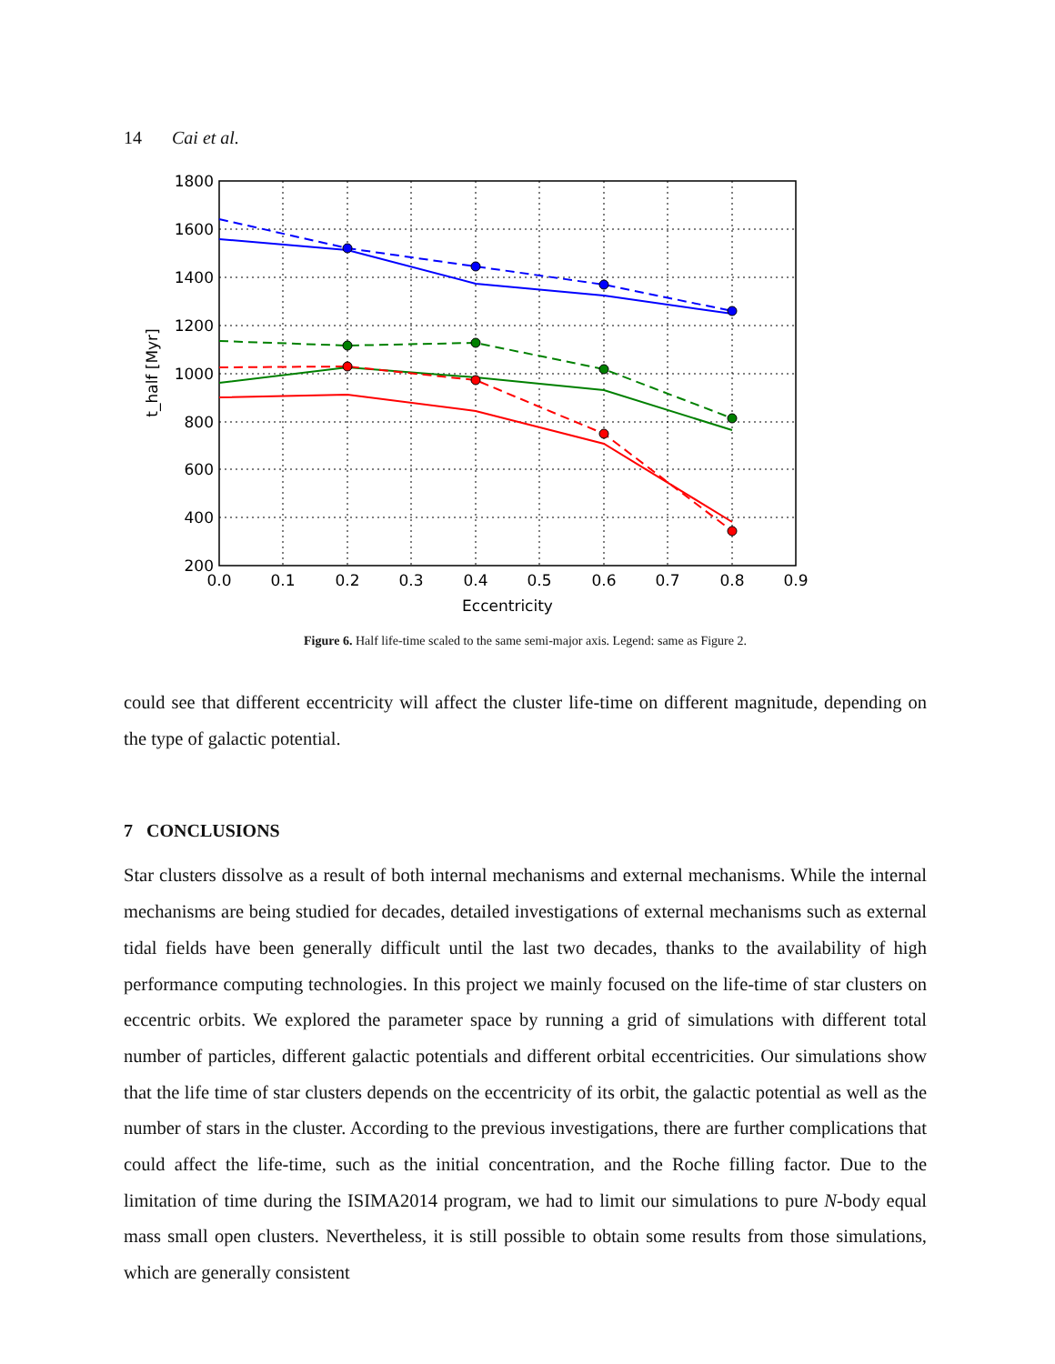14 Cai et al.
1800
1600
1400
1200
1000
800
600
400
200
0.0
0.1
0.2
0.3
0.4
0.5
0.6
0.7
0.8
0.9
Eccentricity
t_half [Myr]
Figure 6. Half life-time scaled to the same semi-major axis. Legend: same as Figure 2.
could see that different eccentricity will affect the cluster life-time on different magnitude, depending on the type of galactic potential.
7 CONCLUSIONS
Star clusters dissolve as a result of both internal mechanisms and external mechanisms. While the internal mechanisms are being studied for decades, detailed investigations of external mechanisms such as external tidal fields have been generally difficult until the last two decades, thanks to the availability of high performance computing technologies. In this project we mainly focused on the life-time of star clusters on eccentric orbits. We explored the parameter space by running a grid of simulations with different total number of particles, different galactic potentials and different orbital eccentricities. Our simulations show that the life time of star clusters depends on the eccentricity of its orbit, the galactic potential as well as the number of stars in the cluster. According to the previous investigations, there are further complications that could affect the life-time, such as the initial concentration, and the Roche filling factor. Due to the limitation of time during the ISIMA2014 program, we had to limit our simulations to pure N-body equal mass small open clusters. Nevertheless, it is still possible to obtain some results from those simulations, which are generally consistent